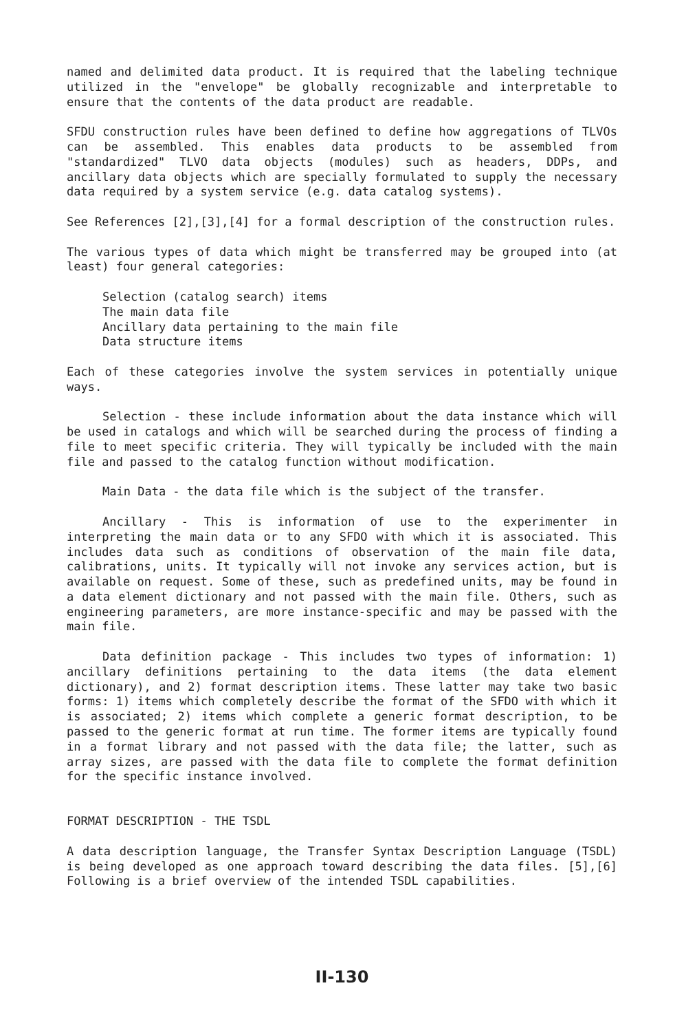named and delimited data product. It is required that the labeling technique utilized in the "envelope" be globally recognizable and interpretable to ensure that the contents of the data product are readable.
SFDU construction rules have been defined to define how aggregations of TLVOs can be assembled. This enables data products to be assembled from "standardized" TLVO data objects (modules) such as headers, DDPs, and ancillary data objects which are specially formulated to supply the necessary data required by a system service (e.g. data catalog systems).
See References [2],[3],[4] for a formal description of the construction rules.
The various types of data which might be transferred may be grouped into (at least) four general categories:
Selection (catalog search) items
The main data file
Ancillary data pertaining to the main file
Data structure items
Each of these categories involve the system services in potentially unique ways.
Selection - these include information about the data instance which will be used in catalogs and which will be searched during the process of finding a file to meet specific criteria. They will typically be included with the main file and passed to the catalog function without modification.
Main Data - the data file which is the subject of the transfer.
Ancillary - This is information of use to the experimenter in interpreting the main data or to any SFDO with which it is associated. This includes data such as conditions of observation of the main file data, calibrations, units. It typically will not invoke any services action, but is available on request. Some of these, such as predefined units, may be found in a data element dictionary and not passed with the main file. Others, such as engineering parameters, are more instance-specific and may be passed with the main file.
Data definition package - This includes two types of information: 1) ancillary definitions pertaining to the data items (the data element dictionary), and 2) format description items. These latter may take two basic forms: 1) items which completely describe the format of the SFDO with which it is associated; 2) items which complete a generic format description, to be passed to the generic format at run time. The former items are typically found in a format library and not passed with the data file; the latter, such as array sizes, are passed with the data file to complete the format definition for the specific instance involved.
FORMAT DESCRIPTION - THE TSDL
A data description language, the Transfer Syntax Description Language (TSDL) is being developed as one approach toward describing the data files. [5],[6] Following is a brief overview of the intended TSDL capabilities.
II-130